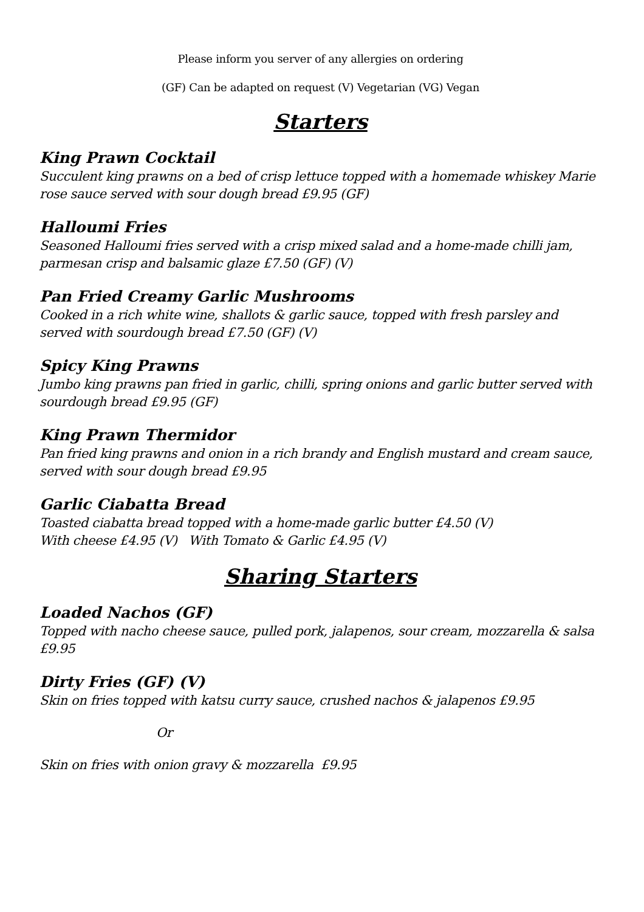Please inform you server of any allergies on ordering
(GF) Can be adapted on request (V) Vegetarian (VG) Vegan
Starters
King Prawn Cocktail
Succulent king prawns on a bed of crisp lettuce topped with a homemade whiskey Marie rose sauce served with sour dough bread £9.95 (GF)
Halloumi Fries
Seasoned Halloumi fries served with a crisp mixed salad and a home-made chilli jam, parmesan crisp and balsamic glaze £7.50 (GF) (V)
Pan Fried Creamy Garlic Mushrooms
Cooked in a rich white wine, shallots & garlic sauce, topped with fresh parsley and served with sourdough bread £7.50 (GF) (V)
Spicy King Prawns
Jumbo king prawns pan fried in garlic, chilli, spring onions and garlic butter served with sourdough bread £9.95 (GF)
King Prawn Thermidor
Pan fried king prawns and onion in a rich brandy and English mustard and cream sauce, served with sour dough bread £9.95
Garlic Ciabatta Bread
Toasted ciabatta bread topped with a home-made garlic butter £4.50 (V)
With cheese £4.95 (V) With Tomato & Garlic £4.95 (V)
Sharing Starters
Loaded Nachos (GF)
Topped with nacho cheese sauce, pulled pork, jalapenos, sour cream, mozzarella & salsa £9.95
Dirty Fries (GF) (V)
Skin on fries topped with katsu curry sauce, crushed nachos & jalapenos £9.95
Or
Skin on fries with onion gravy & mozzarella £9.95